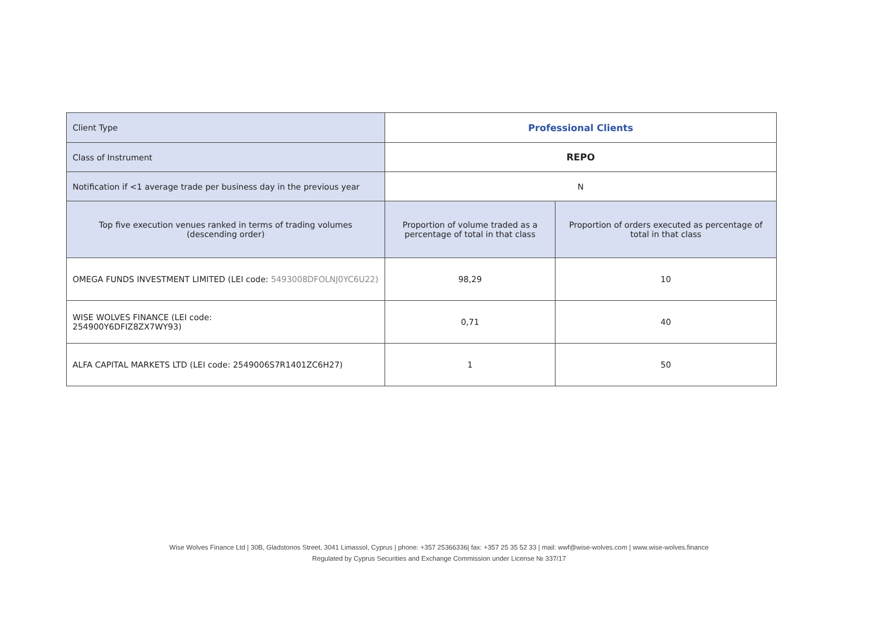| Client Type | Professional Clients | |
| Class of Instrument | REPO | |
| Notification if <1 average trade per business day in the previous year | N | |
| Top five execution venues ranked in terms of trading volumes (descending order) | Proportion of volume traded as a percentage of total in that class | Proportion of orders executed as percentage of total in that class |
| OMEGA FUNDS INVESTMENT LIMITED (LEI code: 5493008DFOLNJ0YC6U22) | 98,29 | 10 |
| WISE WOLVES FINANCE (LEI code: 254900Y6DFIZ8ZX7WY93) | 0,71 | 40 |
| ALFA CAPITAL MARKETS LTD (LEI code: 2549006S7R1401ZC6H27) | 1 | 50 |
Wise Wolves Finance Ltd | 30B, Gladstonos Street, 3041 Limassol, Cyprus | phone: +357 25366336| fax: +357 25 35 52 33 | mail: wwf@wise-wolves.com | www.wise-wolves.finance
Regulated by Cyprus Securities and Exchange Commission under License № 337/17